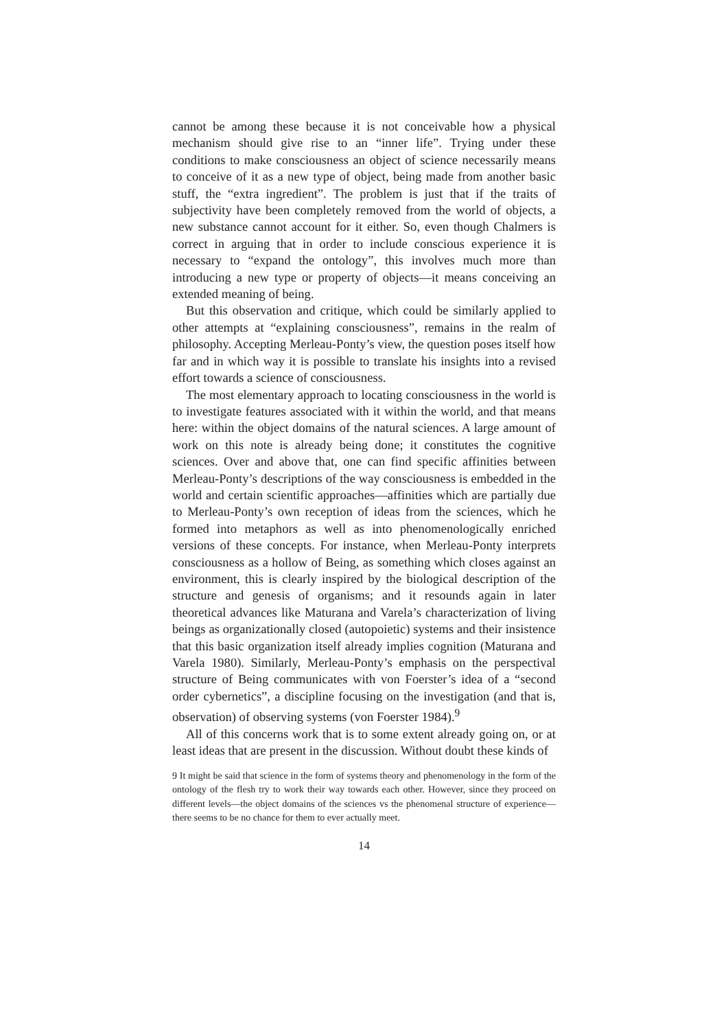cannot be among these because it is not conceivable how a physical mechanism should give rise to an “inner life”. Trying under these conditions to make consciousness an object of science necessarily means to conceive of it as a new type of object, being made from another basic stuff, the “extra ingredient”. The problem is just that if the traits of subjectivity have been completely removed from the world of objects, a new substance cannot account for it either. So, even though Chalmers is correct in arguing that in order to include conscious experience it is necessary to “expand the ontology”, this involves much more than introducing a new type or property of objects—it means conceiving an extended meaning of being.
But this observation and critique, which could be similarly applied to other attempts at “explaining consciousness”, remains in the realm of philosophy. Accepting Merleau-Ponty’s view, the question poses itself how far and in which way it is possible to translate his insights into a revised effort towards a science of consciousness.
The most elementary approach to locating consciousness in the world is to investigate features associated with it within the world, and that means here: within the object domains of the natural sciences. A large amount of work on this note is already being done; it constitutes the cognitive sciences. Over and above that, one can find specific affinities between Merleau-Ponty’s descriptions of the way consciousness is embedded in the world and certain scientific approaches—affinities which are partially due to Merleau-Ponty’s own reception of ideas from the sciences, which he formed into metaphors as well as into phenomenologically enriched versions of these concepts. For instance, when Merleau-Ponty interprets consciousness as a hollow of Being, as something which closes against an environment, this is clearly inspired by the biological description of the structure and genesis of organisms; and it resounds again in later theoretical advances like Maturana and Varela’s characterization of living beings as organizationally closed (autopoietic) systems and their insistence that this basic organization itself already implies cognition (Maturana and Varela 1980). Similarly, Merleau-Ponty’s emphasis on the perspectival structure of Being communicates with von Foerster’s idea of a “second order cybernetics”, a discipline focusing on the investigation (and that is, observation) of observing systems (von Foerster 1984).<sup>9</sup>
All of this concerns work that is to some extent already going on, or at least ideas that are present in the discussion. Without doubt these kinds of
9 It might be said that science in the form of systems theory and phenomenology in the form of the ontology of the flesh try to work their way towards each other. However, since they proceed on different levels—the object domains of the sciences vs the phenomenal structure of experience—there seems to be no chance for them to ever actually meet.
14